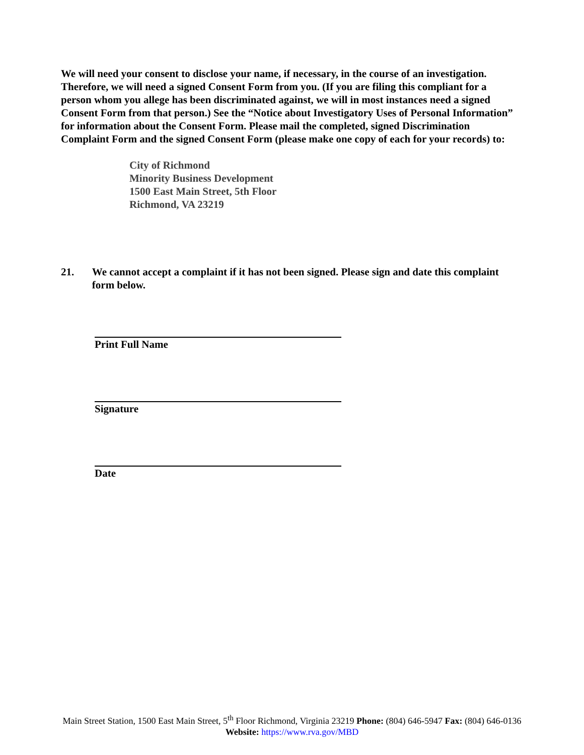We will need your consent to disclose your name, if necessary, in the course of an investigation. Therefore, we will need a signed Consent Form from you. (If you are filing this compliant for a person whom you allege has been discriminated against, we will in most instances need a signed Consent Form from that person.) See the “Notice about Investigatory Uses of Personal Information” for information about the Consent Form. Please mail the completed, signed Discrimination Complaint Form and the signed Consent Form (please make one copy of each for your records) to:
City of Richmond
Minority Business Development
1500 East Main Street, 5th Floor
Richmond, VA 23219
21. We cannot accept a complaint if it has not been signed. Please sign and date this complaint form below.
Print Full Name
Signature
Date
Main Street Station, 1500 East Main Street, 5<sup>th</sup> Floor Richmond, Virginia 23219 Phone: (804) 646-5947 Fax: (804) 646-0136
Website: https://www.rva.gov/MBD